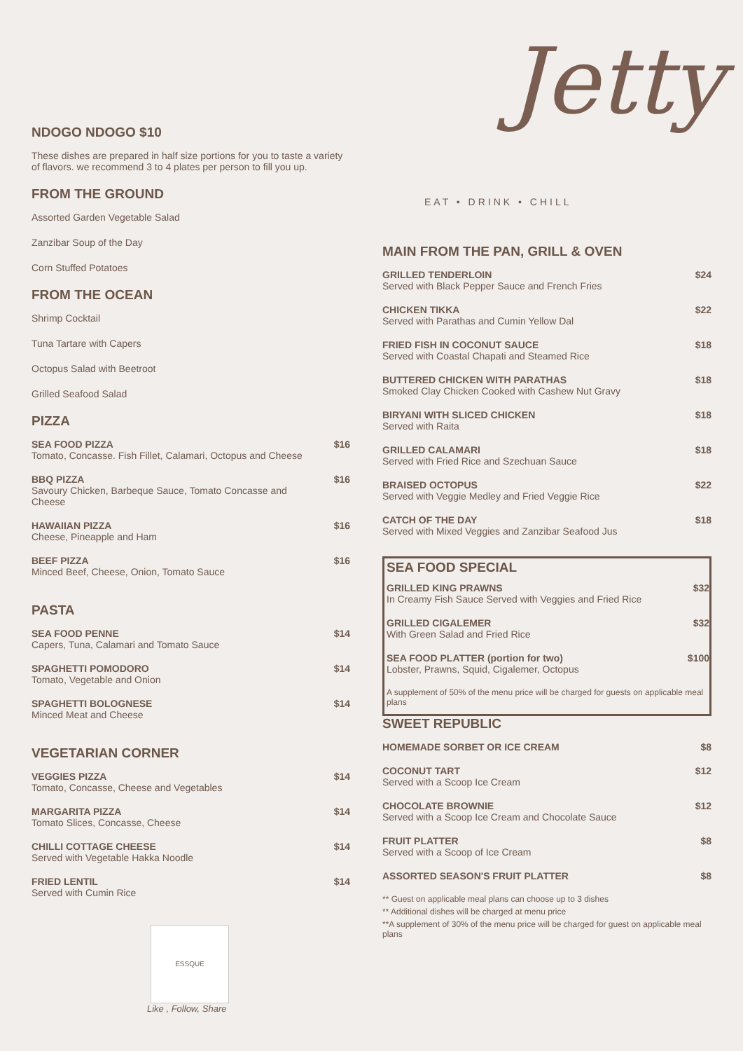NDOGO NDOGO $10
These dishes are prepared in half size portions for you to taste a variety of flavors. we recommend 3 to 4 plates per person to fill you up.
FROM THE GROUND
Assorted Garden Vegetable Salad
Zanzibar Soup of the Day
Corn Stuffed Potatoes
FROM THE OCEAN
Shrimp Cocktail
Tuna Tartare with Capers
Octopus Salad with Beetroot
Grilled Seafood Salad
PIZZA
| SEA FOOD PIZZA Tomato, Concasse. Fish Fillet, Calamari, Octopus and Cheese | $16 |
| BBQ PIZZA Savoury Chicken, Barbeque Sauce, Tomato Concasse and Cheese | $16 |
| HAWAIIAN PIZZA Cheese, Pineapple and Ham | $16 |
| BEEF PIZZA Minced Beef, Cheese, Onion, Tomato Sauce | $16 |
PASTA
| SEA FOOD PENNE Capers, Tuna, Calamari and Tomato Sauce | $14 |
| SPAGHETTI POMODORO Tomato, Vegetable and Onion | $14 |
| SPAGHETTI BOLOGNESE Minced Meat and Cheese | $14 |
VEGETARIAN CORNER
| VEGGIES PIZZA Tomato, Concasse, Cheese and Vegetables | $14 |
| MARGARITA PIZZA Tomato Slices, Concasse, Cheese | $14 |
| CHILLI COTTAGE CHEESE Served with Vegetable Hakka Noodle | $14 |
| FRIED LENTIL Served with Cumin Rice | $14 |
ESSQUE
Like , Follow, Share
Jetty
EAT • DRINK • CHILL
MAIN FROM THE PAN, GRILL & OVEN
| GRILLED TENDERLOIN Served with Black Pepper Sauce and French Fries | $24 |
| CHICKEN TIKKA Served with Parathas and Cumin Yellow Dal | $22 |
| FRIED FISH IN COCONUT SAUCE Served with Coastal Chapati and Steamed Rice | $18 |
| BUTTERED CHICKEN WITH PARATHAS Smoked Clay Chicken Cooked with Cashew Nut Gravy | $18 |
| BIRYANI WITH SLICED CHICKEN Served with Raita | $18 |
| GRILLED CALAMARI Served with Fried Rice and Szechuan Sauce | $18 |
| BRAISED OCTOPUS Served with Veggie Medley and Fried Veggie Rice | $22 |
| CATCH OF THE DAY Served with Mixed Veggies and Zanzibar Seafood Jus | $18 |
SEA FOOD SPECIAL
| GRILLED KING PRAWNS In Creamy Fish Sauce Served with Veggies and Fried Rice | $32 |
| GRILLED CIGALEMER With Green Salad and Fried Rice | $32 |
| SEA FOOD PLATTER (portion for two) Lobster, Prawns, Squid, Cigalemer, Octopus | $100 |
| A supplement of 50% of the menu price will be charged for guests on applicable meal plans | |
SWEET REPUBLIC
| HOMEMADE SORBET OR ICE CREAM | $8 |
| COCONUT TART Served with a Scoop Ice Cream | $12 |
| CHOCOLATE BROWNIE Served with a Scoop Ice Cream and Chocolate Sauce | $12 |
| FRUIT PLATTER Served with a Scoop of Ice Cream | $8 |
| ASSORTED SEASON'S FRUIT PLATTER | $8 |
** Guest on applicable meal plans can choose up to 3 dishes
** Additional dishes will be charged at menu price
**A supplement of 30% of the menu price will be charged for guest on applicable meal plans